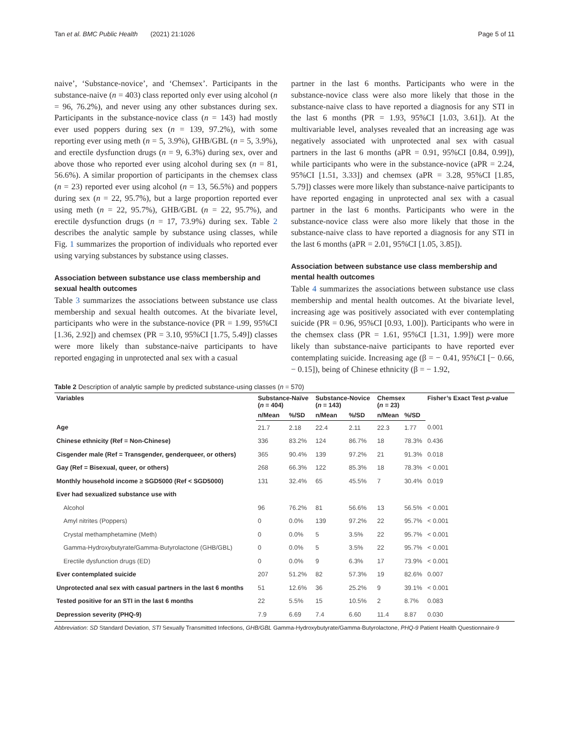Tan et al. BMC Public Health (2021) 21:1026 Page 5 of 11
naive’, ‘Substance-novice’, and ‘Chemsex’. Participants in the substance-naive (n = 403) class reported only ever using alcohol (n = 96, 76.2%), and never using any other substances during sex. Participants in the substance-novice class (n = 143) had mostly ever used poppers during sex (n = 139, 97.2%), with some reporting ever using meth (n = 5, 3.9%), GHB/GBL (n = 5, 3.9%), and erectile dysfunction drugs (n = 9, 6.3%) during sex, over and above those who reported ever using alcohol during sex (n = 81, 56.6%). A similar proportion of participants in the chemsex class (n = 23) reported ever using alcohol (n = 13, 56.5%) and poppers during sex (n = 22, 95.7%), but a large proportion reported ever using meth (n = 22, 95.7%), GHB/GBL (n = 22, 95.7%), and erectile dysfunction drugs (n = 17, 73.9%) during sex. Table 2 describes the analytic sample by substance using classes, while Fig. 1 summarizes the proportion of individuals who reported ever using varying substances by substance using classes.
Association between substance use class membership and sexual health outcomes
Table 3 summarizes the associations between substance use class membership and sexual health outcomes. At the bivariate level, participants who were in the substance-novice (PR = 1.99, 95%CI [1.36, 2.92]) and chemsex (PR = 3.10, 95%CI [1.75, 5.49]) classes were more likely than substance-naive participants to have reported engaging in unprotected anal sex with a casual
partner in the last 6 months. Participants who were in the substance-novice class were also more likely that those in the substance-naive class to have reported a diagnosis for any STI in the last 6 months (PR = 1.93, 95%CI [1.03, 3.61]). At the multivariable level, analyses revealed that an increasing age was negatively associated with unprotected anal sex with casual partners in the last 6 months (aPR = 0.91, 95%CI [0.84, 0.99]), while participants who were in the substance-novice (aPR = 2.24, 95%CI [1.51, 3.33]) and chemsex (aPR = 3.28, 95%CI [1.85, 5.79]) classes were more likely than substance-naive participants to have reported engaging in unprotected anal sex with a casual partner in the last 6 months. Participants who were in the substance-novice class were also more likely that those in the substance-naive class to have reported a diagnosis for any STI in the last 6 months (aPR = 2.01, 95%CI [1.05, 3.85]).
Association between substance use class membership and mental health outcomes
Table 4 summarizes the associations between substance use class membership and mental health outcomes. At the bivariate level, increasing age was positively associated with ever contemplating suicide (PR = 0.96, 95%CI [0.93, 1.00]). Participants who were in the chemsex class (PR = 1.61, 95%CI [1.31, 1.99]) were more likely than substance-naive participants to have reported ever contemplating suicide. Increasing age (β = − 0.41, 95%CI [− 0.66, − 0.15]), being of Chinese ethnicity (β = − 1.92,
Table 2 Description of analytic sample by predicted substance-using classes (n = 570)
| Variables | Substance-Naïve ( n = 404) | | Substance-Novice ( n = 143) | | Chemsex ( n = 23) | | Fisher’s Exact Test p -value |
| --- | --- | --- | --- | --- | --- | --- | --- |
| | n/Mean | %/SD | n/Mean | %/SD | n/Mean | %/SD | |
| Age | 21.7 | 2.18 | 22.4 | 2.11 | 22.3 | 1.77 | 0.001 |
| Chinese ethnicity (Ref = Non-Chinese) | 336 | 83.2% | 124 | 86.7% | 18 | 78.3% | 0.436 |
| Cisgender male (Ref = Transgender, genderqueer, or others) | 365 | 90.4% | 139 | 97.2% | 21 | 91.3% | 0.018 |
| Gay (Ref = Bisexual, queer, or others) | 268 | 66.3% | 122 | 85.3% | 18 | 78.3% | < 0.001 |
| Monthly household income ≥ SGD5000 (Ref < SGD5000) | 131 | 32.4% | 65 | 45.5% | 7 | 30.4% | 0.019 |
| Ever had sexualized substance use with | | | | | | | |
| Alcohol | 96 | 76.2% | 81 | 56.6% | 13 | 56.5% | < 0.001 |
| Amyl nitrites (Poppers) | 0 | 0.0% | 139 | 97.2% | 22 | 95.7% | < 0.001 |
| Crystal methamphetamine (Meth) | 0 | 0.0% | 5 | 3.5% | 22 | 95.7% | < 0.001 |
| Gamma-Hydroxybutyrate/Gamma-Butyrolactone (GHB/GBL) | 0 | 0.0% | 5 | 3.5% | 22 | 95.7% | < 0.001 |
| Erectile dysfunction drugs (ED) | 0 | 0.0% | 9 | 6.3% | 17 | 73.9% | < 0.001 |
| Ever contemplated suicide | 207 | 51.2% | 82 | 57.3% | 19 | 82.6% | 0.007 |
| Unprotected anal sex with casual partners in the last 6 months | 51 | 12.6% | 36 | 25.2% | 9 | 39.1% | < 0.001 |
| Tested positive for an STI in the last 6 months | 22 | 5.5% | 15 | 10.5% | 2 | 8.7% | 0.083 |
| Depression severity (PHQ-9) | 7.9 | 6.69 | 7.4 | 6.60 | 11.4 | 8.87 | 0.030 |
Abbreviation: SD Standard Deviation, STI Sexually Transmitted Infections, GHB/GBL Gamma-Hydroxybutyrate/Gamma-Butyrolactone, PHQ-9 Patient Health Questionnaire-9